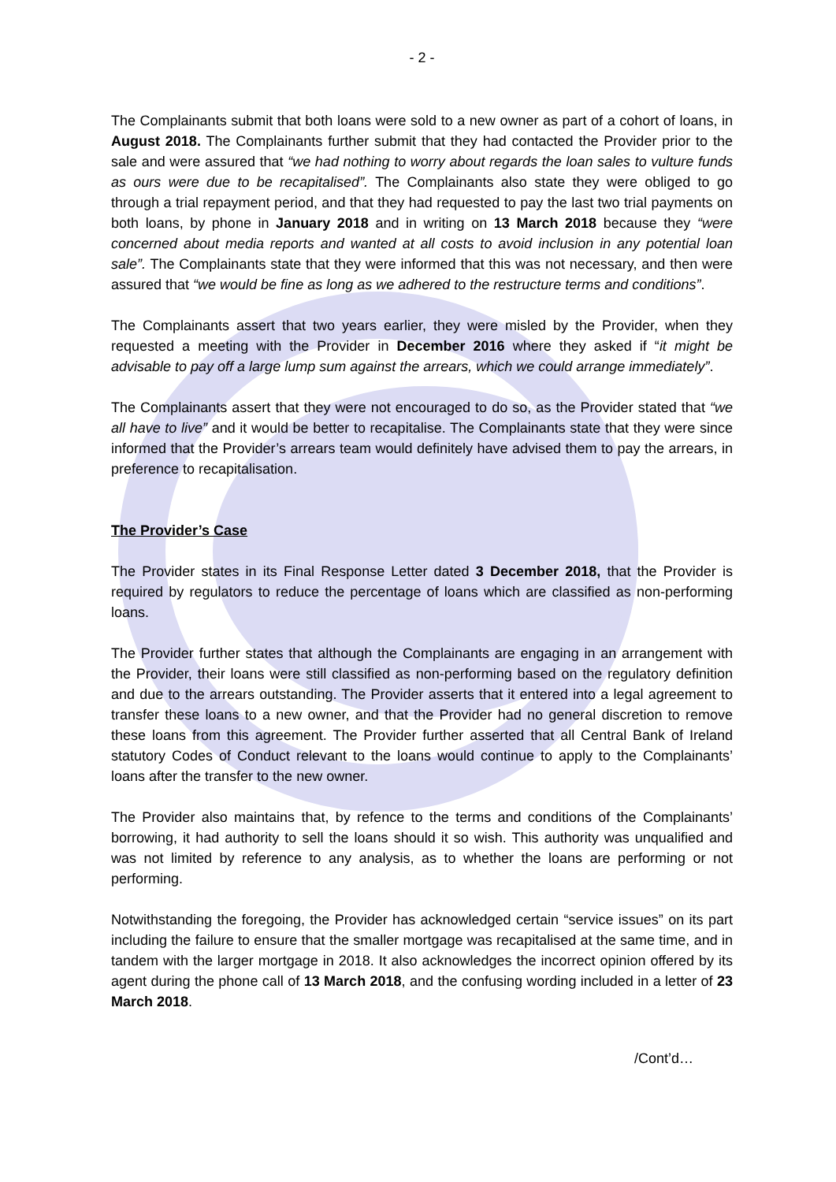- 2 -
The Complainants submit that both loans were sold to a new owner as part of a cohort of loans, in August 2018. The Complainants further submit that they had contacted the Provider prior to the sale and were assured that “we had nothing to worry about regards the loan sales to vulture funds as ours were due to be recapitalised”. The Complainants also state they were obliged to go through a trial repayment period, and that they had requested to pay the last two trial payments on both loans, by phone in January 2018 and in writing on 13 March 2018 because they “were concerned about media reports and wanted at all costs to avoid inclusion in any potential loan sale”. The Complainants state that they were informed that this was not necessary, and then were assured that “we would be fine as long as we adhered to the restructure terms and conditions”.
The Complainants assert that two years earlier, they were misled by the Provider, when they requested a meeting with the Provider in December 2016 where they asked if “it might be advisable to pay off a large lump sum against the arrears, which we could arrange immediately”.
The Complainants assert that they were not encouraged to do so, as the Provider stated that “we all have to live” and it would be better to recapitalise. The Complainants state that they were since informed that the Provider’s arrears team would definitely have advised them to pay the arrears, in preference to recapitalisation.
The Provider’s Case
The Provider states in its Final Response Letter dated 3 December 2018, that the Provider is required by regulators to reduce the percentage of loans which are classified as non-performing loans.
The Provider further states that although the Complainants are engaging in an arrangement with the Provider, their loans were still classified as non-performing based on the regulatory definition and due to the arrears outstanding. The Provider asserts that it entered into a legal agreement to transfer these loans to a new owner, and that the Provider had no general discretion to remove these loans from this agreement. The Provider further asserted that all Central Bank of Ireland statutory Codes of Conduct relevant to the loans would continue to apply to the Complainants’ loans after the transfer to the new owner.
The Provider also maintains that, by refence to the terms and conditions of the Complainants’ borrowing, it had authority to sell the loans should it so wish. This authority was unqualified and was not limited by reference to any analysis, as to whether the loans are performing or not performing.
Notwithstanding the foregoing, the Provider has acknowledged certain “service issues” on its part including the failure to ensure that the smaller mortgage was recapitalised at the same time, and in tandem with the larger mortgage in 2018. It also acknowledges the incorrect opinion offered by its agent during the phone call of 13 March 2018, and the confusing wording included in a letter of 23 March 2018.
/Cont’d…